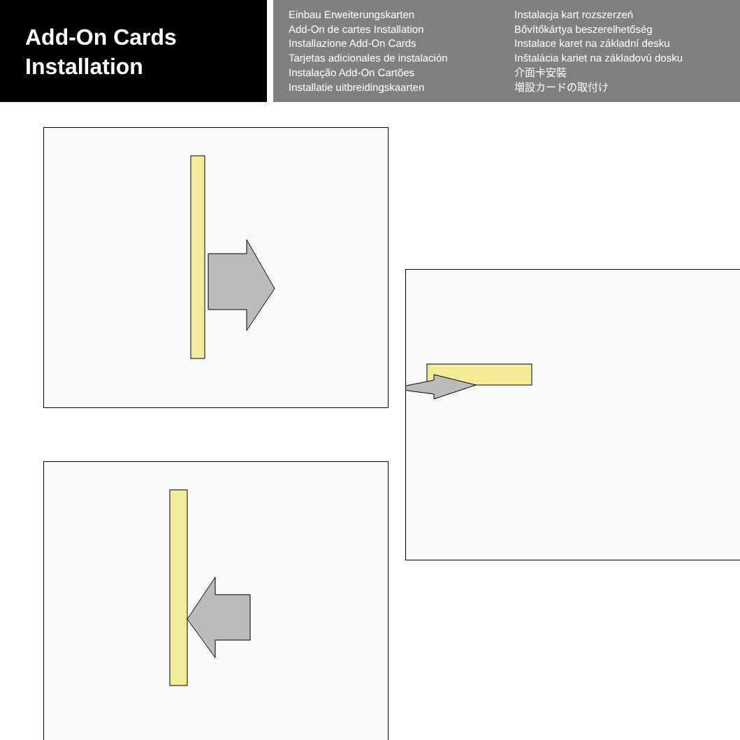Add-On Cards
Installation
Einbau Erweiterungskarten
Add-On de cartes Installation
Installazione Add-On Cards
Tarjetas adicionales de instalación
Instalação Add-On Cartões
Installatie uitbreidingskaarten
Instalacja kart rozszerzeń
Bővítőkártya beszerelhetőség
Instalace karet na základní desku
Inštalácia kariet na základovú dosku
介面卡安裝
増設カードの取付け